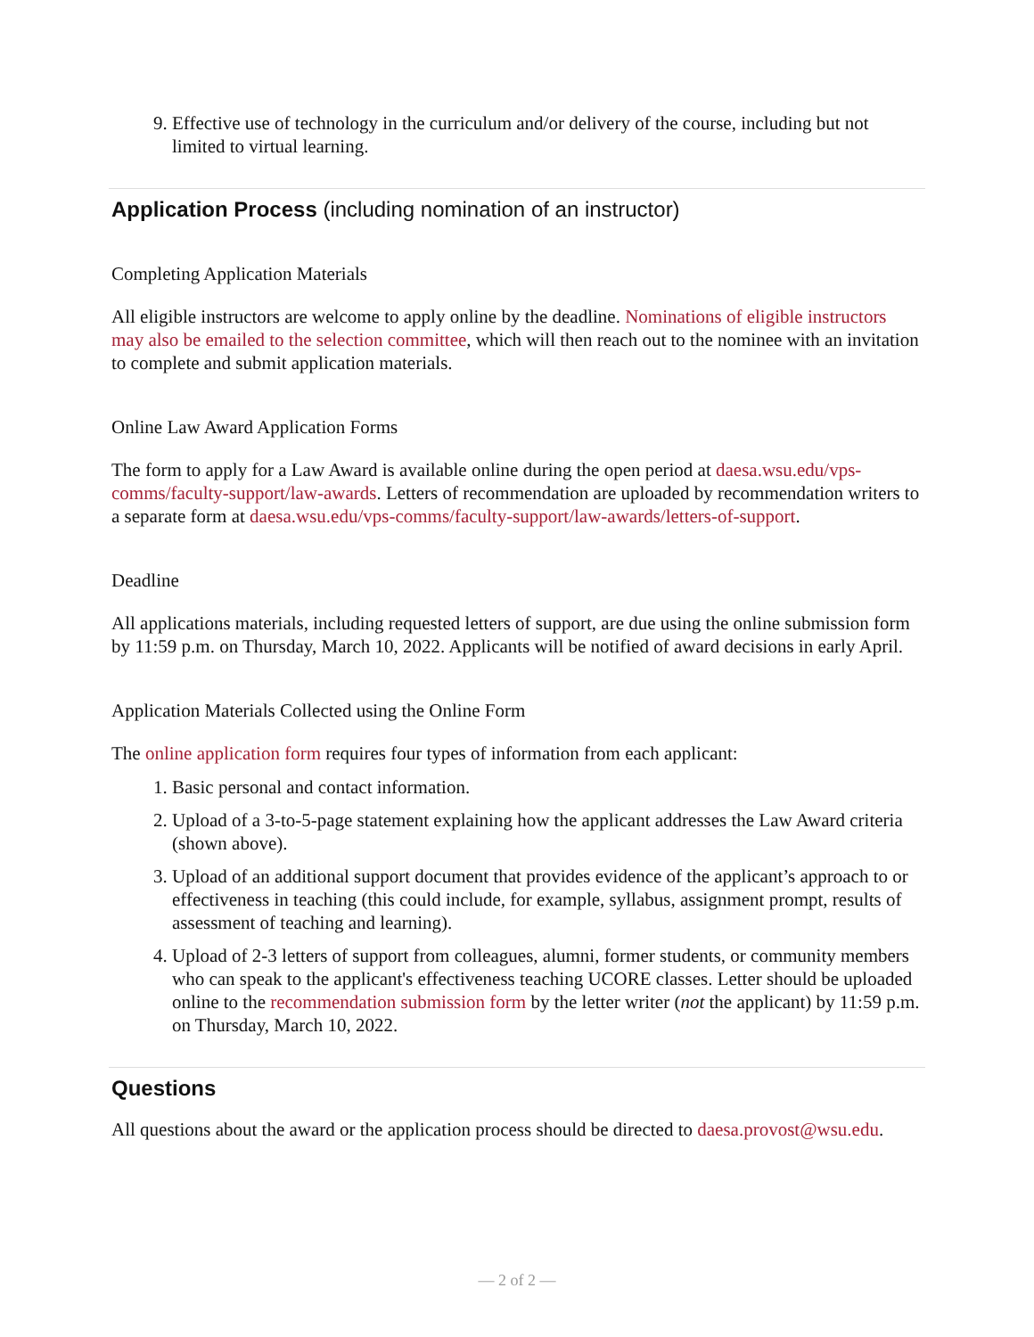9. Effective use of technology in the curriculum and/or delivery of the course, including but not limited to virtual learning.
Application Process (including nomination of an instructor)
Completing Application Materials
All eligible instructors are welcome to apply online by the deadline. Nominations of eligible instructors may also be emailed to the selection committee, which will then reach out to the nominee with an invitation to complete and submit application materials.
Online Law Award Application Forms
The form to apply for a Law Award is available online during the open period at daesa.wsu.edu/vps-comms/faculty-support/law-awards. Letters of recommendation are uploaded by recommendation writers to a separate form at daesa.wsu.edu/vps-comms/faculty-support/law-awards/letters-of-support.
Deadline
All applications materials, including requested letters of support, are due using the online submission form by 11:59 p.m. on Thursday, March 10, 2022. Applicants will be notified of award decisions in early April.
Application Materials Collected using the Online Form
The online application form requires four types of information from each applicant:
1. Basic personal and contact information.
2. Upload of a 3-to-5-page statement explaining how the applicant addresses the Law Award criteria (shown above).
3. Upload of an additional support document that provides evidence of the applicant’s approach to or effectiveness in teaching (this could include, for example, syllabus, assignment prompt, results of assessment of teaching and learning).
4. Upload of 2-3 letters of support from colleagues, alumni, former students, or community members who can speak to the applicant's effectiveness teaching UCORE classes. Letter should be uploaded online to the recommendation submission form by the letter writer (not the applicant) by 11:59 p.m. on Thursday, March 10, 2022.
Questions
All questions about the award or the application process should be directed to daesa.provost@wsu.edu.
— 2 of 2 —